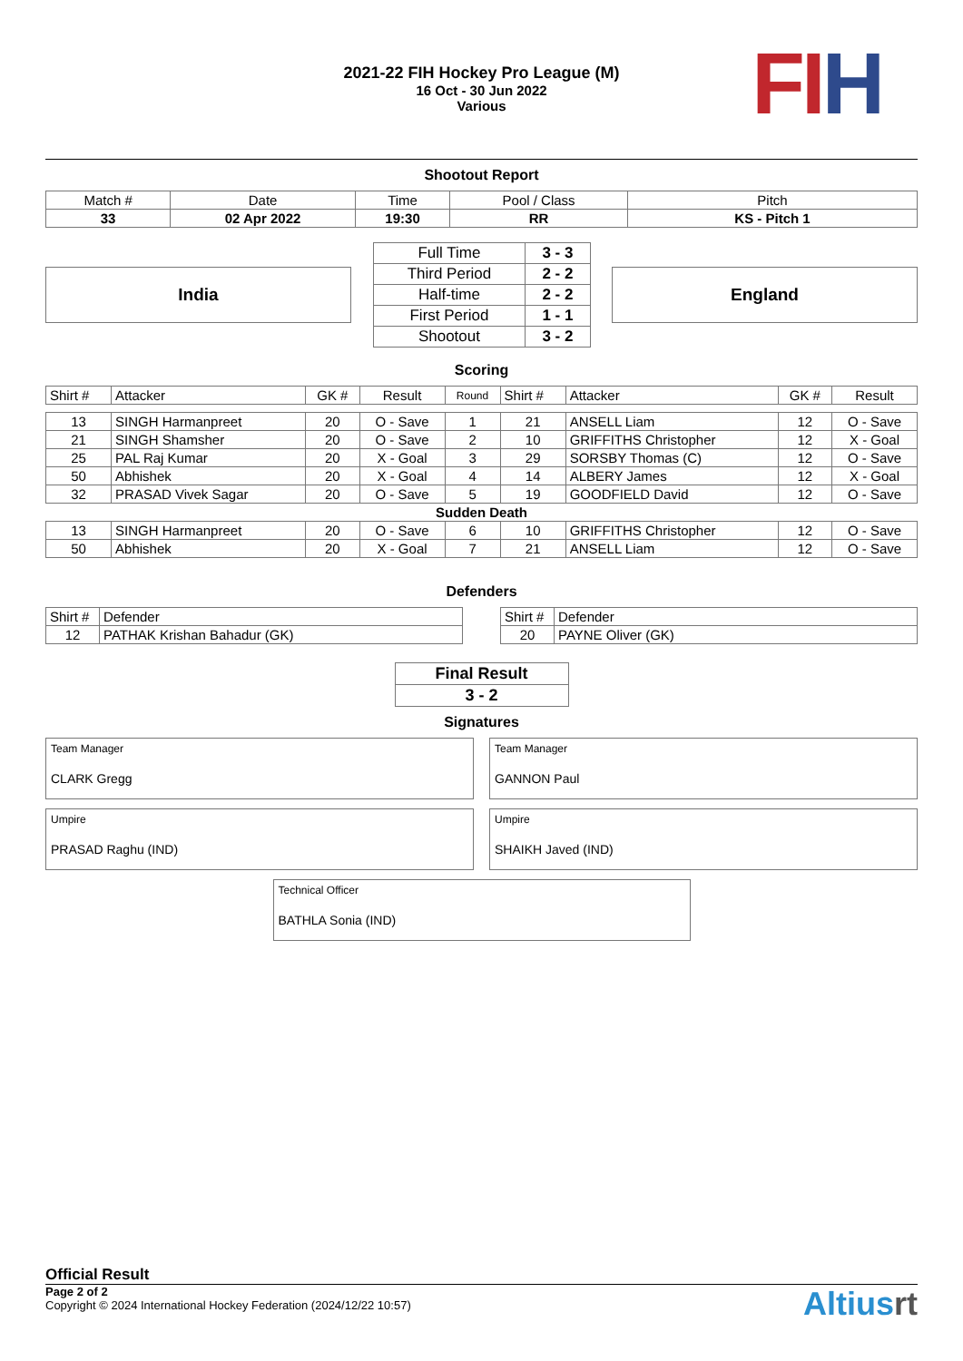2021-22 FIH Hockey Pro League (M)
16 Oct - 30 Jun 2022
Various
FI H
Shootout Report
| Match # | Date | Time | Pool / Class | Pitch |
| 33 | 02 Apr 2022 | 19:30 | RR | KS - Pitch 1 |
India
| Full Time | 3 - 3 |
| Third Period | 2 - 2 |
| Half-time | 2 - 2 |
| First Period | 1 - 1 |
| Shootout | 3 - 2 |
England
Scoring
| Shirt # | Attacker | GK # | Result | Round | Shirt # | Attacker | GK # | Result |
| 13 | SINGH Harmanpreet | 20 | O - Save | 1 | 21 | ANSELL Liam | 12 | O - Save |
| 21 | SINGH Shamsher | 20 | O - Save | 2 | 10 | GRIFFITHS Christopher | 12 | X - Goal |
| 25 | PAL Raj Kumar | 20 | X - Goal | 3 | 29 | SORSBY Thomas (C) | 12 | O - Save |
| 50 | Abhishek | 20 | X - Goal | 4 | 14 | ALBERY James | 12 | X - Goal |
| 32 | PRASAD Vivek Sagar | 20 | O - Save | 5 | 19 | GOODFIELD David | 12 | O - Save |
| Sudden Death | | | | | | | | |
| 13 | SINGH Harmanpreet | 20 | O - Save | 6 | 10 | GRIFFITHS Christopher | 12 | O - Save |
| 50 | Abhishek | 20 | X - Goal | 7 | 21 | ANSELL Liam | 12 | O - Save |
Defenders
| Shirt # | Defender |
| 12 | PATHAK Krishan Bahadur (GK) |
| Shirt # | Defender |
| 20 | PAYNE Oliver (GK) |
| Final Result |
| 3 - 2 |
Signatures
Team Manager
CLARK Gregg
Team Manager
GANNON Paul
Umpire
PRASAD Raghu (IND)
Umpire
SHAIKH Javed (IND)
Technical Officer
BATHLA Sonia (IND)
Official Result
Page 2 of 2
Copyright © 2024 International Hockey Federation (2024/12/22 10:57)
Altiusrt